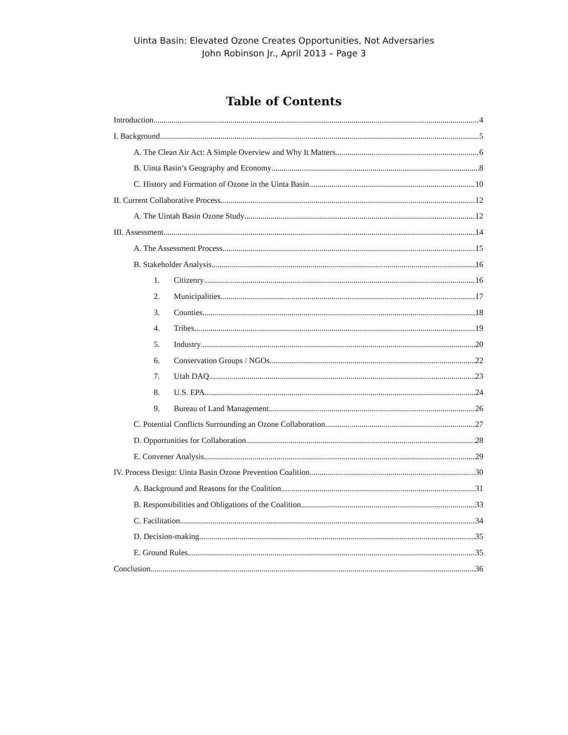Uinta Basin: Elevated Ozone Creates Opportunities, Not Adversaries
John Robinson Jr., April 2013 – Page 3
Table of Contents
Introduction 4
I. Background 5
A. The Clean Air Act: A Simple Overview and Why It Matters 6
B. Uinta Basin’s Geography and Economy 8
C. History and Formation of Ozone in the Uinta Basin 10
II. Current Collaborative Process 12
A. The Uintah Basin Ozone Study 12
III. Assessment 14
A. The Assessment Process 15
B. Stakeholder Analysis 16
1. Citizenry 16
2. Municipalities 17
3. Counties 18
4. Tribes 19
5. Industry 20
6. Conservation Groups / NGOs 22
7. Utah DAQ 23
8. U.S. EPA 24
9. Bureau of Land Management 26
C. Potential Conflicts Surrounding an Ozone Collaboration 27
D. Opportunities for Collaboration 28
E. Convener Analysis 29
IV. Process Design: Uinta Basin Ozone Prevention Coalition 30
A. Background and Reasons for the Coalition 31
B. Responsibilities and Obligations of the Coalition 33
C. Facilitation 34
D. Decision-making 35
E. Ground Rules 35
Conclusion 36